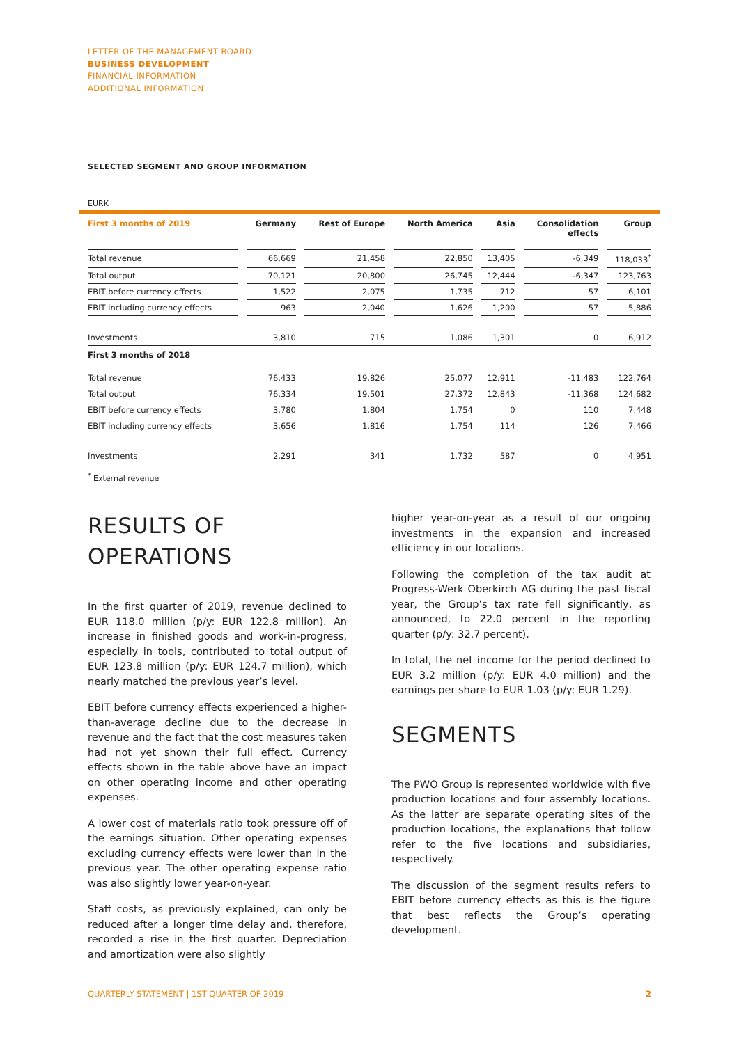LETTER OF THE MANAGEMENT BOARD
BUSINESS DEVELOPMENT
FINANCIAL INFORMATION
ADDITIONAL INFORMATION
SELECTED SEGMENT AND GROUP INFORMATION
EURK
| First 3 months of 2019 | Germany | Rest of Europe | North America | Asia | Consolidation effects | Group |
| --- | --- | --- | --- | --- | --- | --- |
| Total revenue | 66,669 | 21,458 | 22,850 | 13,405 | -6,349 | 118,033<sup>*</sup> |
| Total output | 70,121 | 20,800 | 26,745 | 12,444 | -6,347 | 123,763 |
| EBIT before currency effects | 1,522 | 2,075 | 1,735 | 712 | 57 | 6,101 |
| EBIT including currency effects | 963 | 2,040 | 1,626 | 1,200 | 57 | 5,886 |
| Investments | 3,810 | 715 | 1,086 | 1,301 | 0 | 6,912 |
| First 3 months of 2018 | | | | | | |
| Total revenue | 76,433 | 19,826 | 25,077 | 12,911 | -11,483 | 122,764 |
| Total output | 76,334 | 19,501 | 27,372 | 12,843 | -11,368 | 124,682 |
| EBIT before currency effects | 3,780 | 1,804 | 1,754 | 0 | 110 | 7,448 |
| EBIT including currency effects | 3,656 | 1,816 | 1,754 | 114 | 126 | 7,466 |
| Investments | 2,291 | 341 | 1,732 | 587 | 0 | 4,951 |
<sup>*</sup> External revenue
RESULTS OF
OPERATIONS
In the first quarter of 2019, revenue declined to EUR 118.0 million (p/y: EUR 122.8 million). An increase in finished goods and work-in-progress, especially in tools, contributed to total output of EUR 123.8 million (p/y: EUR 124.7 million), which nearly matched the previous year’s level.
EBIT before currency effects experienced a higher-than-average decline due to the decrease in revenue and the fact that the cost measures taken had not yet shown their full effect. Currency effects shown in the table above have an impact on other operating income and other operating expenses.
A lower cost of materials ratio took pressure off of the earnings situation. Other operating expenses excluding currency effects were lower than in the previous year. The other operating expense ratio was also slightly lower year-on-year.
Staff costs, as previously explained, can only be reduced after a longer time delay and, therefore, recorded a rise in the first quarter. Depreciation and amortization were also slightly
higher year-on-year as a result of our ongoing investments in the expansion and increased efficiency in our locations.
Following the completion of the tax audit at Progress-Werk Oberkirch AG during the past fiscal year, the Group’s tax rate fell significantly, as announced, to 22.0 percent in the reporting quarter (p/y: 32.7 percent).
In total, the net income for the period declined to EUR 3.2 million (p/y: EUR 4.0 million) and the earnings per share to EUR 1.03 (p/y: EUR 1.29).
SEGMENTS
The PWO Group is represented worldwide with five production locations and four assembly locations. As the latter are separate operating sites of the production locations, the explanations that follow refer to the five locations and subsidiaries, respectively.
The discussion of the segment results refers to EBIT before currency effects as this is the figure that best reflects the Group’s operating development.
QUARTERLY STATEMENT | 1ST QUARTER OF 2019 2